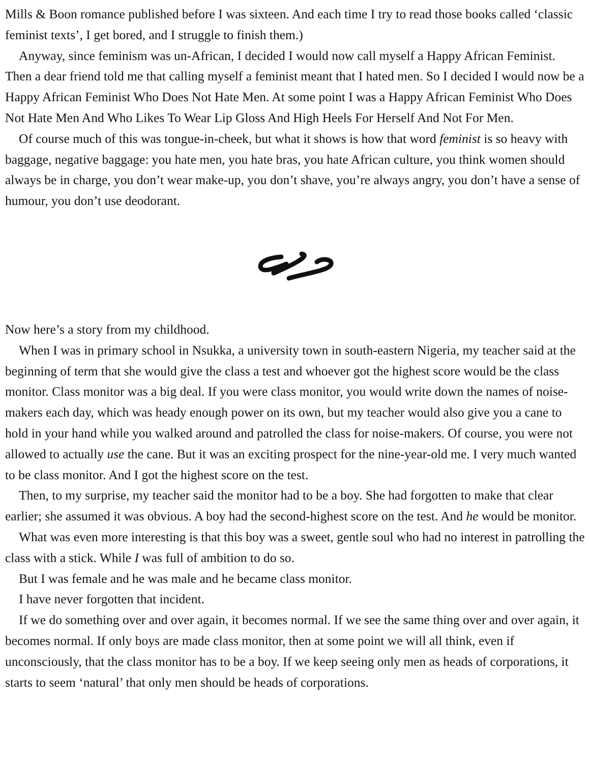Mills & Boon romance published before I was sixteen. And each time I try to read those books called ‘classic feminist texts’, I get bored, and I struggle to finish them.)
Anyway, since feminism was un-African, I decided I would now call myself a Happy African Feminist. Then a dear friend told me that calling myself a feminist meant that I hated men. So I decided I would now be a Happy African Feminist Who Does Not Hate Men. At some point I was a Happy African Feminist Who Does Not Hate Men And Who Likes To Wear Lip Gloss And High Heels For Herself And Not For Men.
Of course much of this was tongue-in-cheek, but what it shows is how that word feminist is so heavy with baggage, negative baggage: you hate men, you hate bras, you hate African culture, you think women should always be in charge, you don’t wear make-up, you don’t shave, you’re always angry, you don’t have a sense of humour, you don’t use deodorant.
Now here’s a story from my childhood.
When I was in primary school in Nsukka, a university town in south-eastern Nigeria, my teacher said at the beginning of term that she would give the class a test and whoever got the highest score would be the class monitor. Class monitor was a big deal. If you were class monitor, you would write down the names of noise-makers each day, which was heady enough power on its own, but my teacher would also give you a cane to hold in your hand while you walked around and patrolled the class for noise-makers. Of course, you were not allowed to actually use the cane. But it was an exciting prospect for the nine-year-old me. I very much wanted to be class monitor. And I got the highest score on the test.
Then, to my surprise, my teacher said the monitor had to be a boy. She had forgotten to make that clear earlier; she assumed it was obvious. A boy had the second-highest score on the test. And he would be monitor.
What was even more interesting is that this boy was a sweet, gentle soul who had no interest in patrolling the class with a stick. While I was full of ambition to do so.
But I was female and he was male and he became class monitor.
I have never forgotten that incident.
If we do something over and over again, it becomes normal. If we see the same thing over and over again, it becomes normal. If only boys are made class monitor, then at some point we will all think, even if unconsciously, that the class monitor has to be a boy. If we keep seeing only men as heads of corporations, it starts to seem ‘natural’ that only men should be heads of corporations.